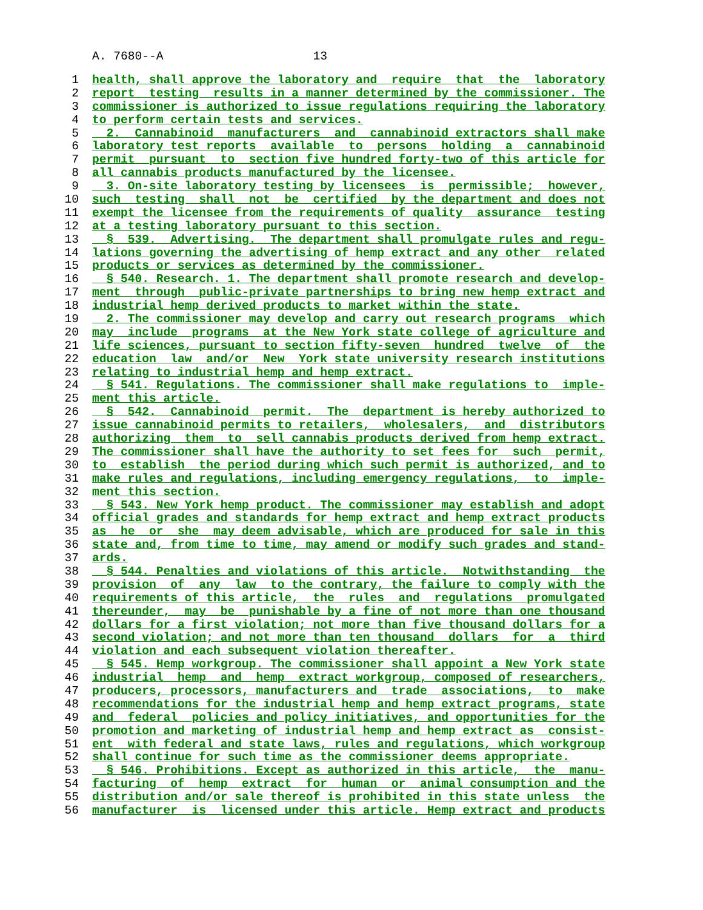A. 7680--A 13
1 health, shall approve the laboratory and require that the laboratory
2 report testing results in a manner determined by the commissioner. The
3 commissioner is authorized to issue regulations requiring the laboratory
4 to perform certain tests and services.
5 2. Cannabinoid manufacturers and cannabinoid extractors shall make
6 laboratory test reports available to persons holding a cannabinoid
7 permit pursuant to section five hundred forty-two of this article for
8 all cannabis products manufactured by the licensee.
9 3. On-site laboratory testing by licensees is permissible; however,
10 such testing shall not be certified by the department and does not
11 exempt the licensee from the requirements of quality assurance testing
12 at a testing laboratory pursuant to this section.
13 § 539. Advertising. The department shall promulgate rules and regu-
14 lations governing the advertising of hemp extract and any other related
15 products or services as determined by the commissioner.
16 § 540. Research. 1. The department shall promote research and develop-
17 ment through public-private partnerships to bring new hemp extract and
18 industrial hemp derived products to market within the state.
19 2. The commissioner may develop and carry out research programs which
20 may include programs at the New York state college of agriculture and
21 life sciences, pursuant to section fifty-seven hundred twelve of the
22 education law and/or New York state university research institutions
23 relating to industrial hemp and hemp extract.
24 § 541. Regulations. The commissioner shall make regulations to imple-
25 ment this article.
26 § 542. Cannabinoid permit. The department is hereby authorized to
27 issue cannabinoid permits to retailers, wholesalers, and distributors
28 authorizing them to sell cannabis products derived from hemp extract.
29 The commissioner shall have the authority to set fees for such permit,
30 to establish the period during which such permit is authorized, and to
31 make rules and regulations, including emergency regulations, to imple-
32 ment this section.
33 § 543. New York hemp product. The commissioner may establish and adopt
34 official grades and standards for hemp extract and hemp extract products
35 as he or she may deem advisable, which are produced for sale in this
36 state and, from time to time, may amend or modify such grades and stand-
37 ards.
38 § 544. Penalties and violations of this article. Notwithstanding the
39 provision of any law to the contrary, the failure to comply with the
40 requirements of this article, the rules and regulations promulgated
41 thereunder, may be punishable by a fine of not more than one thousand
42 dollars for a first violation; not more than five thousand dollars for a
43 second violation; and not more than ten thousand dollars for a third
44 violation and each subsequent violation thereafter.
45 § 545. Hemp workgroup. The commissioner shall appoint a New York state
46 industrial hemp and hemp extract workgroup, composed of researchers,
47 producers, processors, manufacturers and trade associations, to make
48 recommendations for the industrial hemp and hemp extract programs, state
49 and federal policies and policy initiatives, and opportunities for the
50 promotion and marketing of industrial hemp and hemp extract as consist-
51 ent with federal and state laws, rules and regulations, which workgroup
52 shall continue for such time as the commissioner deems appropriate.
53 § 546. Prohibitions. Except as authorized in this article, the manu-
54 facturing of hemp extract for human or animal consumption and the
55 distribution and/or sale thereof is prohibited in this state unless the
56 manufacturer is licensed under this article. Hemp extract and products